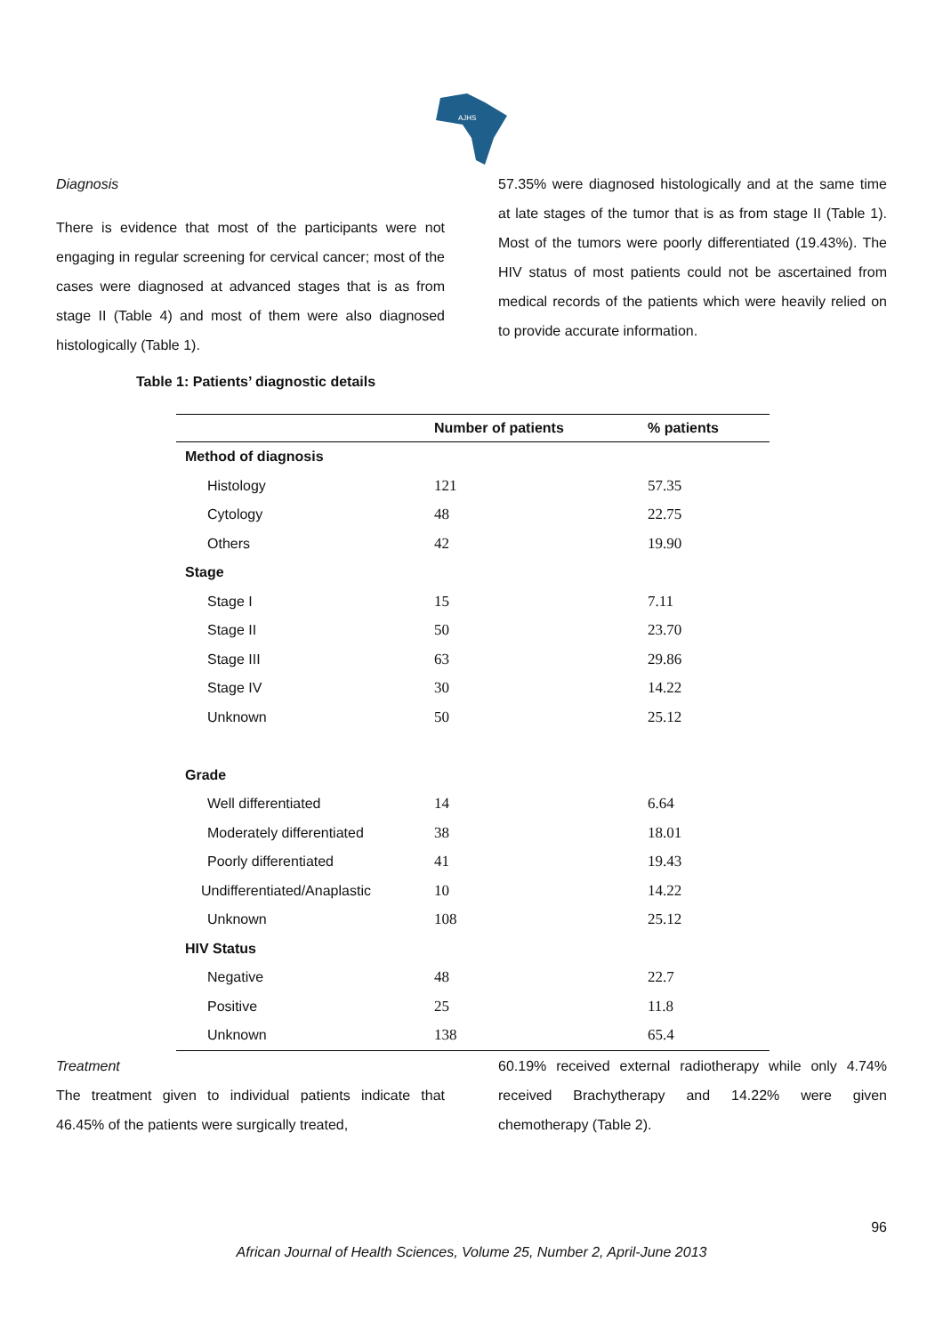AJHS
Diagnosis
There is evidence that most of the participants were not engaging in regular screening for cervical cancer; most of the cases were diagnosed at advanced stages that is as from stage II (Table 4) and most of them were also diagnosed histologically (Table 1).
Table 1: Patients’ diagnostic details
57.35% were diagnosed histologically and at the same time at late stages of the tumor that is as from stage II (Table 1). Most of the tumors were poorly differentiated (19.43%). The HIV status of most patients could not be ascertained from medical records of the patients which were heavily relied on to provide accurate information.
| | Number of patients | % patients |
| --- | --- | --- |
| Method of diagnosis | | |
| Histology | 121 | 57.35 |
| Cytology | 48 | 22.75 |
| Others | 42 | 19.90 |
| Stage | | |
| Stage I | 15 | 7.11 |
| Stage II | 50 | 23.70 |
| Stage III | 63 | 29.86 |
| Stage IV | 30 | 14.22 |
| Unknown | 50 | 25.12 |
| Grade | | |
| Well differentiated | 14 | 6.64 |
| Moderately differentiated | 38 | 18.01 |
| Poorly differentiated | 41 | 19.43 |
| Undifferentiated/Anaplastic | 10 | 14.22 |
| Unknown | 108 | 25.12 |
| HIV Status | | |
| Negative | 48 | 22.7 |
| Positive | 25 | 11.8 |
| Unknown | 138 | 65.4 |
Treatment
The treatment given to individual patients indicate that 46.45% of the patients were surgically treated,
60.19% received external radiotherapy while only 4.74% received Brachytherapy and 14.22% were given chemotherapy (Table 2).
96
African Journal of Health Sciences, Volume 25, Number 2, April-June 2013